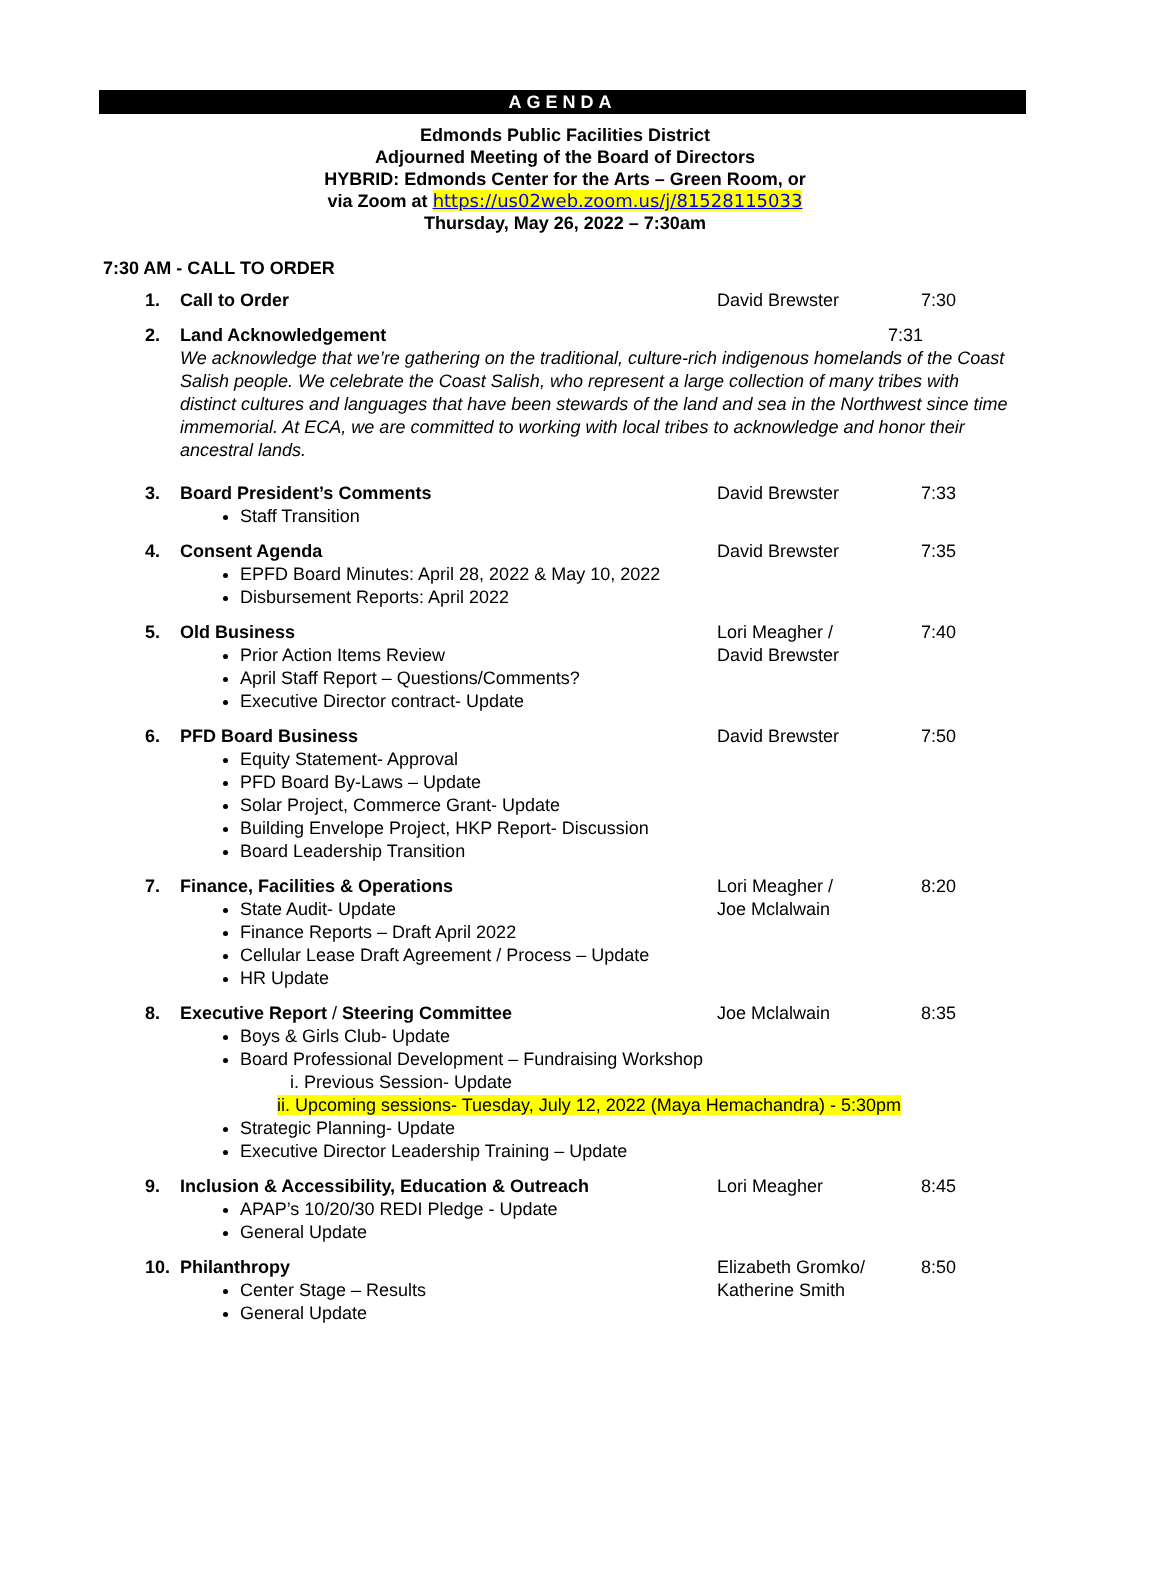AGENDA
Edmonds Public Facilities District
Adjourned Meeting of the Board of Directors
HYBRID: Edmonds Center for the Arts – Green Room, or
via Zoom at https://us02web.zoom.us/j/81528115033
Thursday, May 26, 2022 – 7:30am
7:30 AM - CALL TO ORDER
1. Call to Order David Brewster 7:30
2.
Land Acknowledgement 7:31
We acknowledge that we’re gathering on the traditional, culture-rich indigenous homelands of the Coast Salish people. We celebrate the Coast Salish, who represent a large collection of many tribes with distinct cultures and languages that have been stewards of the land and sea in the Northwest since time immemorial. At ECA, we are committed to working with local tribes to acknowledge and honor their ancestral lands.
3.
Board President’s Comments
Staff Transition
David Brewster 7:33
4.
Consent Agenda
EPFD Board Minutes: April 28, 2022 & May 10, 2022
Disbursement Reports: April 2022
David Brewster 7:35
5.
Old Business
Prior Action Items Review
April Staff Report – Questions/Comments?
Executive Director contract- Update
Lori Meagher /
David Brewster 7:40
6.
PFD Board Business
Equity Statement- Approval
PFD Board By-Laws – Update
Solar Project, Commerce Grant- Update
Building Envelope Project, HKP Report- Discussion
Board Leadership Transition
David Brewster 7:50
7.
Finance, Facilities & Operations
State Audit- Update
Finance Reports – Draft April 2022
Cellular Lease Draft Agreement / Process – Update
HR Update
Lori Meagher /
Joe Mclalwain 8:20
8.
Executive Report / Steering Committee
Boys & Girls Club- Update
Board Professional Development – Fundraising Workshop
i. Previous Session- Update
ii. Upcoming sessions- Tuesday, July 12, 2022 (Maya Hemachandra) - 5:30pm
Strategic Planning- Update
Executive Director Leadership Training – Update
Joe Mclalwain 8:35
9.
Inclusion & Accessibility, Education & Outreach
APAP’s 10/20/30 REDI Pledge - Update
General Update
Lori Meagher 8:45
10.
Philanthropy
Center Stage – Results
General Update
Elizabeth Gromko/
Katherine Smith 8:50